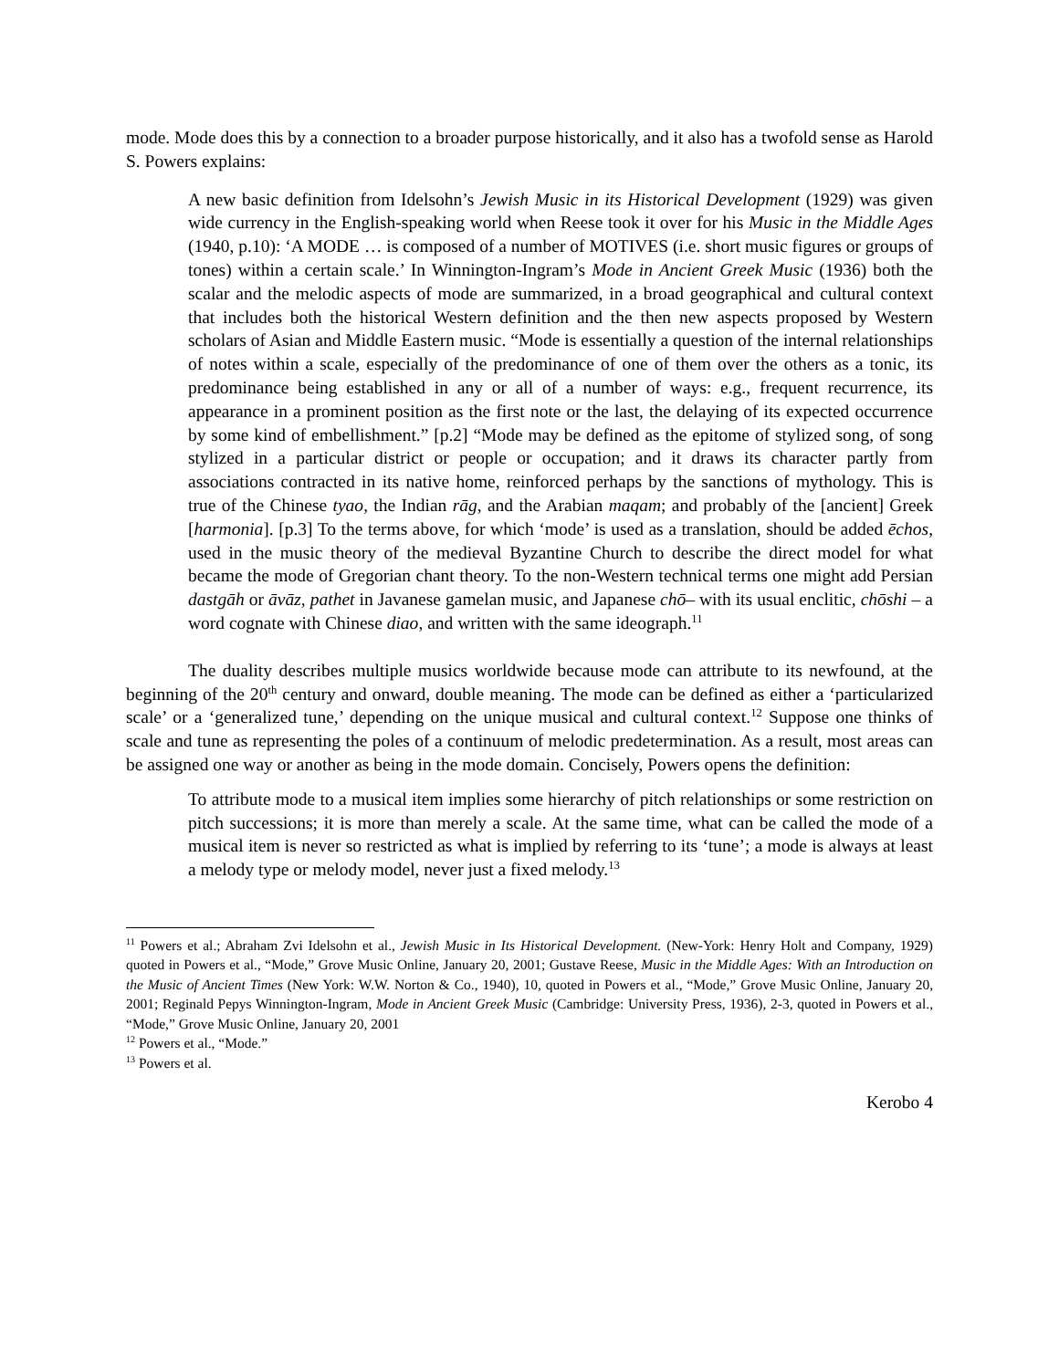mode. Mode does this by a connection to a broader purpose historically, and it also has a twofold sense as Harold S. Powers explains:
A new basic definition from Idelsohn’s Jewish Music in its Historical Development (1929) was given wide currency in the English-speaking world when Reese took it over for his Music in the Middle Ages (1940, p.10): ‘A MODE … is composed of a number of MOTIVES (i.e. short music figures or groups of tones) within a certain scale.’ In Winnington-Ingram’s Mode in Ancient Greek Music (1936) both the scalar and the melodic aspects of mode are summarized, in a broad geographical and cultural context that includes both the historical Western definition and the then new aspects proposed by Western scholars of Asian and Middle Eastern music. “Mode is essentially a question of the internal relationships of notes within a scale, especially of the predominance of one of them over the others as a tonic, its predominance being established in any or all of a number of ways: e.g., frequent recurrence, its appearance in a prominent position as the first note or the last, the delaying of its expected occurrence by some kind of embellishment.” [p.2] “Mode may be defined as the epitome of stylized song, of song stylized in a particular district or people or occupation; and it draws its character partly from associations contracted in its native home, reinforced perhaps by the sanctions of mythology. This is true of the Chinese tyao, the Indian rāg, and the Arabian maqam; and probably of the [ancient] Greek [harmonia]. [p.3] To the terms above, for which ‘mode’ is used as a translation, should be added ēchos, used in the music theory of the medieval Byzantine Church to describe the direct model for what became the mode of Gregorian chant theory. To the non-Western technical terms one might add Persian dastgāh or āvāz, pathet in Javanese gamelan music, and Japanese chō– with its usual enclitic, chōshi – a word cognate with Chinese diao, and written with the same ideograph.<sup>11</sup>
The duality describes multiple musics worldwide because mode can attribute to its newfound, at the beginning of the 20<sup>th</sup> century and onward, double meaning. The mode can be defined as either a ‘particularized scale’ or a ‘generalized tune,’ depending on the unique musical and cultural context.<sup>12</sup> Suppose one thinks of scale and tune as representing the poles of a continuum of melodic predetermination. As a result, most areas can be assigned one way or another as being in the mode domain. Concisely, Powers opens the definition:
To attribute mode to a musical item implies some hierarchy of pitch relationships or some restriction on pitch successions; it is more than merely a scale. At the same time, what can be called the mode of a musical item is never so restricted as what is implied by referring to its ‘tune’; a mode is always at least a melody type or melody model, never just a fixed melody.<sup>13</sup>
<sup>11</sup> Powers et al.; Abraham Zvi Idelsohn et al., Jewish Music in Its Historical Development. (New-York: Henry Holt and Company, 1929) quoted in Powers et al., “Mode,” Grove Music Online, January 20, 2001; Gustave Reese, Music in the Middle Ages: With an Introduction on the Music of Ancient Times (New York: W.W. Norton & Co., 1940), 10, quoted in Powers et al., “Mode,” Grove Music Online, January 20, 2001; Reginald Pepys Winnington-Ingram, Mode in Ancient Greek Music (Cambridge: University Press, 1936), 2-3, quoted in Powers et al., “Mode,” Grove Music Online, January 20, 2001
<sup>12</sup> Powers et al., “Mode.”
<sup>13</sup> Powers et al.
Kerobo 4